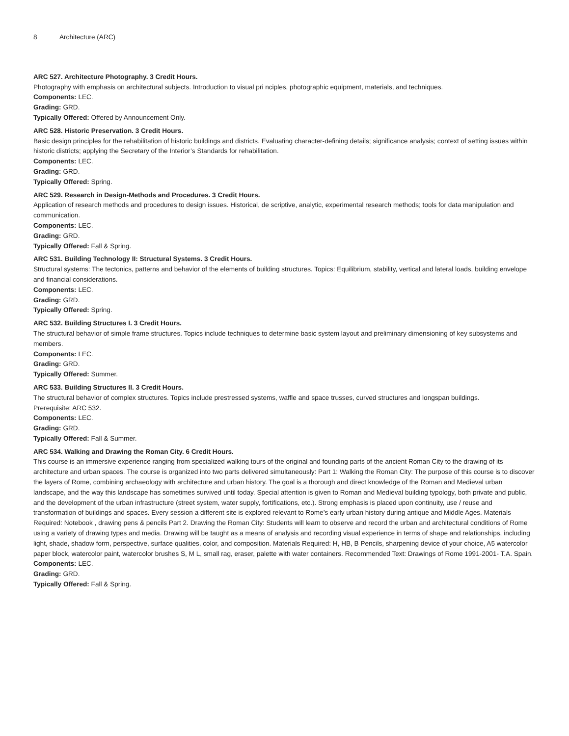8 Architecture (ARC)
ARC 527. Architecture Photography. 3 Credit Hours.
Photography with emphasis on architectural subjects. Introduction to visual pri nciples, photographic equipment, materials, and techniques.
Components: LEC.
Grading: GRD.
Typically Offered: Offered by Announcement Only.
ARC 528. Historic Preservation. 3 Credit Hours.
Basic design principles for the rehabilitation of historic buildings and districts. Evaluating character-defining details; significance analysis; context of setting issues within historic districts; applying the Secretary of the Interior’s Standards for rehabilitation.
Components: LEC.
Grading: GRD.
Typically Offered: Spring.
ARC 529. Research in Design-Methods and Procedures. 3 Credit Hours.
Application of research methods and procedures to design issues. Historical, de scriptive, analytic, experimental research methods; tools for data manipulation and communication.
Components: LEC.
Grading: GRD.
Typically Offered: Fall & Spring.
ARC 531. Building Technology II: Structural Systems. 3 Credit Hours.
Structural systems: The tectonics, patterns and behavior of the elements of building structures. Topics: Equilibrium, stability, vertical and lateral loads, building envelope and financial considerations.
Components: LEC.
Grading: GRD.
Typically Offered: Spring.
ARC 532. Building Structures I. 3 Credit Hours.
The structural behavior of simple frame structures. Topics include techniques to determine basic system layout and preliminary dimensioning of key subsystems and members.
Components: LEC.
Grading: GRD.
Typically Offered: Summer.
ARC 533. Building Structures II. 3 Credit Hours.
The structural behavior of complex structures. Topics include prestressed systems, waffle and space trusses, curved structures and longspan buildings.
Prerequisite: ARC 532.
Components: LEC.
Grading: GRD.
Typically Offered: Fall & Summer.
ARC 534. Walking and Drawing the Roman City. 6 Credit Hours.
This course is an immersive experience ranging from specialized walking tours of the original and founding parts of the ancient Roman City to the drawing of its architecture and urban spaces. The course is organized into two parts delivered simultaneously: Part 1: Walking the Roman City: The purpose of this course is to discover the layers of Rome, combining archaeology with architecture and urban history. The goal is a thorough and direct knowledge of the Roman and Medieval urban landscape, and the way this landscape has sometimes survived until today. Special attention is given to Roman and Medieval building typology, both private and public, and the development of the urban infrastructure (street system, water supply, fortifications, etc.). Strong emphasis is placed upon continuity, use / reuse and transformation of buildings and spaces. Every session a different site is explored relevant to Rome’s early urban history during antique and Middle Ages. Materials Required: Notebook , drawing pens & pencils Part 2. Drawing the Roman City: Students will learn to observe and record the urban and architectural conditions of Rome using a variety of drawing types and media. Drawing will be taught as a means of analysis and recording visual experience in terms of shape and relationships, including light, shade, shadow form, perspective, surface qualities, color, and composition. Materials Required: H, HB, B Pencils, sharpening device of your choice, A5 watercolor paper block, watercolor paint, watercolor brushes S, M L, small rag, eraser, palette with water containers. Recommended Text: Drawings of Rome 1991-2001- T.A. Spain.
Components: LEC.
Grading: GRD.
Typically Offered: Fall & Spring.